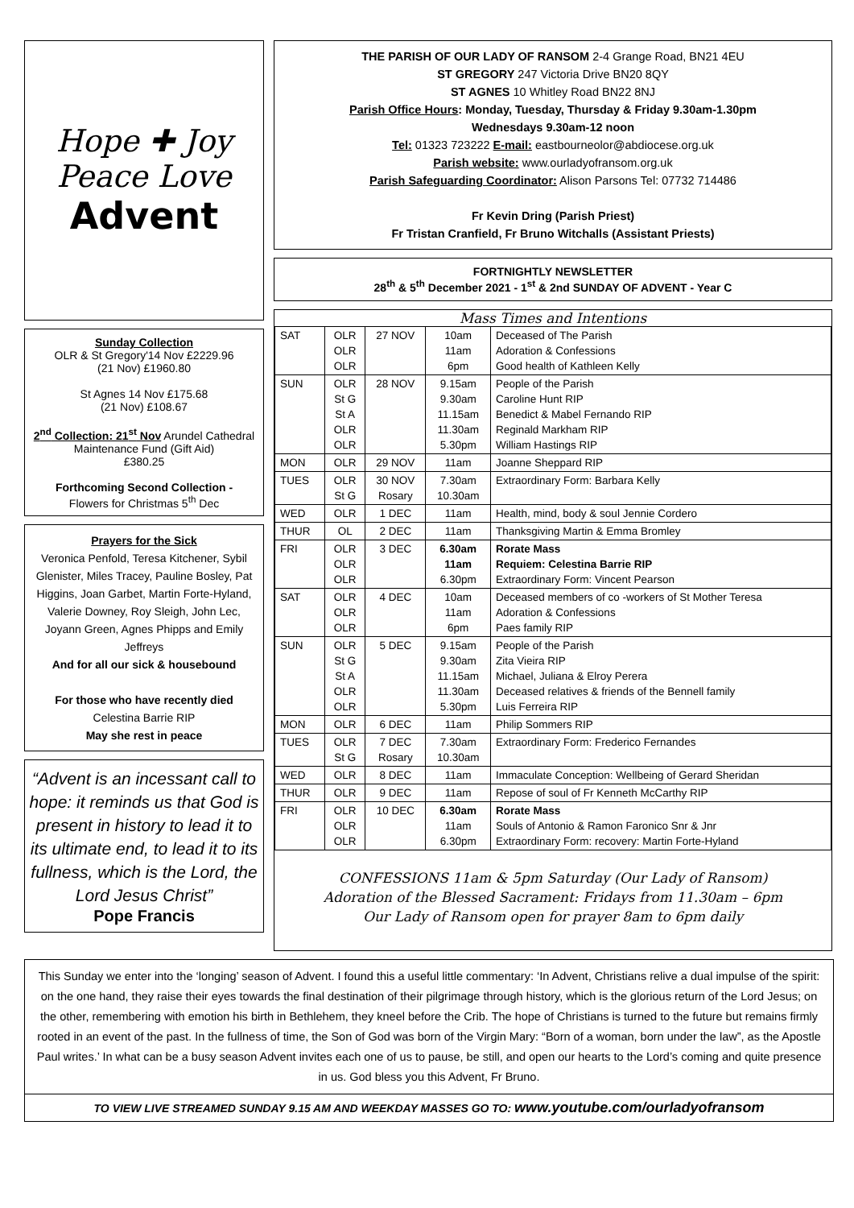Hope ✚ Joy
Peace Love
Advent
Sunday Collection
OLR & St Gregory'14 Nov £2229.96
(21 Nov) £1960.80
St Agnes 14 Nov £175.68
(21 Nov) £108.67
2<sup>nd</sup> Collection: 21<sup>st</sup> Nov Arundel Cathedral Maintenance Fund (Gift Aid)
£380.25
Forthcoming Second Collection -
Flowers for Christmas 5<sup>th</sup> Dec
Prayers for the Sick
Veronica Penfold, Teresa Kitchener, Sybil Glenister, Miles Tracey, Pauline Bosley, Pat Higgins, Joan Garbet, Martin Forte-Hyland, Valerie Downey, Roy Sleigh, John Lec, Joyann Green, Agnes Phipps and Emily Jeffreys
And for all our sick & housebound
For those who have recently died
Celestina Barrie RIP
May she rest in peace
“Advent is an incessant call to hope: it reminds us that God is present in history to lead it to its ultimate end, to lead it to its fullness, which is the Lord, the Lord Jesus Christ”
Pope Francis
THE PARISH OF OUR LADY OF RANSOM 2-4 Grange Road, BN21 4EU
ST GREGORY 247 Victoria Drive BN20 8QY
ST AGNES 10 Whitley Road BN22 8NJ
Parish Office Hours: Monday, Tuesday, Thursday & Friday 9.30am-1.30pm
Wednesdays 9.30am-12 noon
Tel: 01323 723222 E-mail: eastbourneolor@abdiocese.org.uk
Parish website: www.ourladyofransom.org.uk
Parish Safeguarding Coordinator: Alison Parsons Tel: 07732 714486
Fr Kevin Dring (Parish Priest)
Fr Tristan Cranfield, Fr Bruno Witchalls (Assistant Priests)
FORTNIGHTLY NEWSLETTER
28<sup>th</sup> & 5<sup>th</sup> December 2021 - 1<sup>st</sup> & 2nd SUNDAY OF ADVENT - Year C
Mass Times and Intentions
| SAT | OLR OLR OLR | 27 NOV | 10am 11am 6pm | Deceased of The Parish Adoration & Confessions Good health of Kathleen Kelly |
| SUN | OLR St G St A OLR OLR | 28 NOV | 9.15am 9.30am 11.15am 11.30am 5.30pm | People of the Parish Caroline Hunt RIP Benedict & Mabel Fernando RIP Reginald Markham RIP William Hastings RIP |
| MON | OLR | 29 NOV | 11am | Joanne Sheppard RIP |
| TUES | OLR St G | 30 NOV Rosary | 7.30am 10.30am | Extraordinary Form: Barbara Kelly |
| WED | OLR | 1 DEC | 11am | Health, mind, body & soul Jennie Cordero |
| THUR | OL | 2 DEC | 11am | Thanksgiving Martin & Emma Bromley |
| FRI | OLR OLR OLR | 3 DEC | 6.30am 11am 6.30pm | Rorate Mass Requiem: Celestina Barrie RIP Extraordinary Form: Vincent Pearson |
| SAT | OLR OLR OLR | 4 DEC | 10am 11am 6pm | Deceased members of co -workers of St Mother Teresa Adoration & Confessions Paes family RIP |
| SUN | OLR St G St A OLR OLR | 5 DEC | 9.15am 9.30am 11.15am 11.30am 5.30pm | People of the Parish Zita Vieira RIP Michael, Juliana & Elroy Perera Deceased relatives & friends of the Bennell family Luis Ferreira RIP |
| MON | OLR | 6 DEC | 11am | Philip Sommers RIP |
| TUES | OLR St G | 7 DEC Rosary | 7.30am 10.30am | Extraordinary Form: Frederico Fernandes |
| WED | OLR | 8 DEC | 11am | Immaculate Conception: Wellbeing of Gerard Sheridan |
| THUR | OLR | 9 DEC | 11am | Repose of soul of Fr Kenneth McCarthy RIP |
| FRI | OLR OLR OLR | 10 DEC | 6.30am 11am 6.30pm | Rorate Mass Souls of Antonio & Ramon Faronico Snr & Jnr Extraordinary Form: recovery: Martin Forte-Hyland |
CONFESSIONS 11am & 5pm Saturday (Our Lady of Ransom)
Adoration of the Blessed Sacrament: Fridays from 11.30am – 6pm
Our Lady of Ransom open for prayer 8am to 6pm daily
This Sunday we enter into the ‘longing’ season of Advent. I found this a useful little commentary: ‘In Advent, Christians relive a dual impulse of the spirit: on the one hand, they raise their eyes towards the final destination of their pilgrimage through history, which is the glorious return of the Lord Jesus; on the other, remembering with emotion his birth in Bethlehem, they kneel before the Crib. The hope of Christians is turned to the future but remains firmly rooted in an event of the past. In the fullness of time, the Son of God was born of the Virgin Mary: “Born of a woman, born under the law”, as the Apostle Paul writes.’ In what can be a busy season Advent invites each one of us to pause, be still, and open our hearts to the Lord’s coming and quite presence in us. God bless you this Advent, Fr Bruno.
TO VIEW LIVE STREAMED SUNDAY 9.15 AM AND WEEKDAY MASSES GO TO: www.youtube.com/ourladyofransom